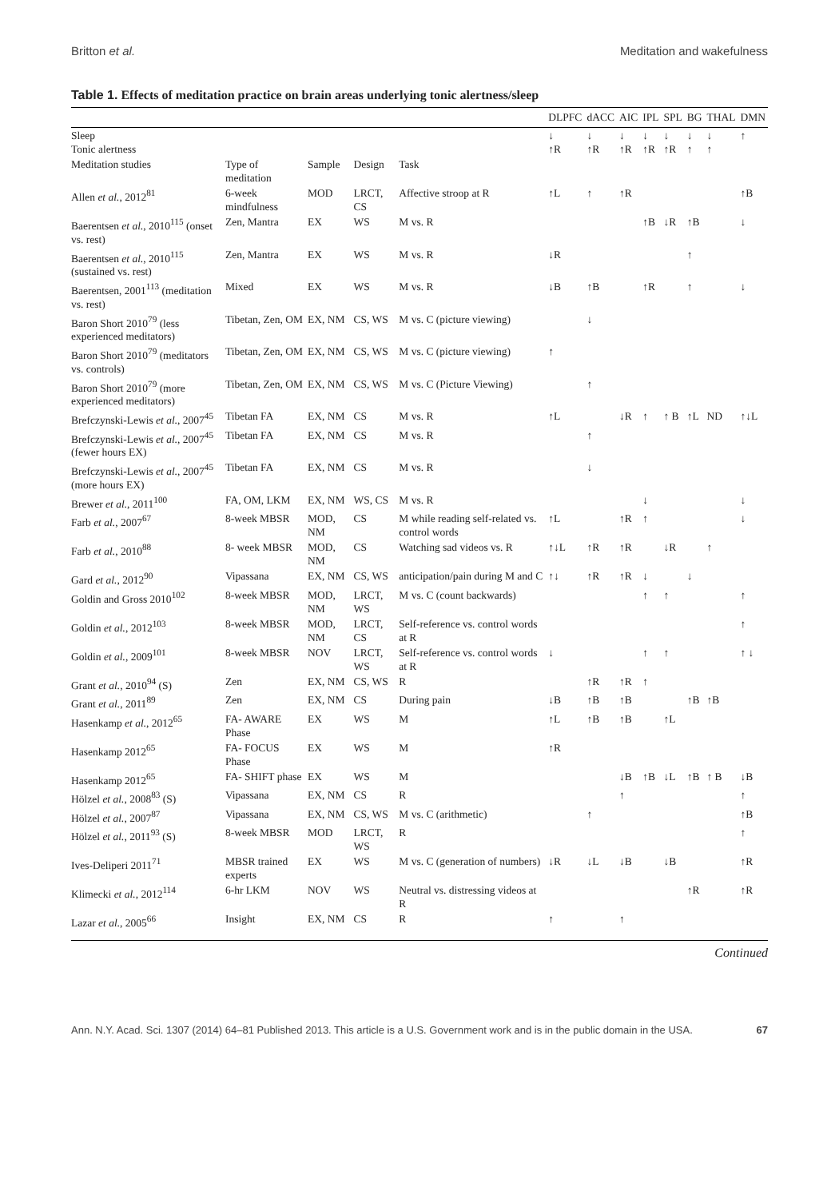Britton et al. Meditation and wakefulness
Table 1. Effects of meditation practice on brain areas underlying tonic alertness/sleep
| | | | | | DLPFC | dACC | AIC | IPL | SPL | BG | THAL | DMN |
| --- | --- | --- | --- | --- | --- | --- | --- | --- | --- | --- | --- | --- |
| Sleep Tonic alertness | | | | | ↓ ↑R | ↓ ↑R | ↓ ↑R | ↓ ↑R | ↓ ↑R | ↓ ↑ | ↓ ↑ | ↑ |
| Meditation studies | Type of meditation | Sample | Design | Task | | | | | | | | |
| Allen et al. , 2012<sup>81</sup> | 6-week mindfulness | MOD | LRCT, CS | Affective stroop at R | ↑L | ↑ | ↑R | | | | | ↑B |
| Baerentsen et al. , 2010<sup>115</sup> (onset vs. rest) | Zen, Mantra | EX | WS | M vs. R | | | | ↑B | ↓R | ↑B | | ↓ |
| Baerentsen et al. , 2010<sup>115</sup> (sustained vs. rest) | Zen, Mantra | EX | WS | M vs. R | ↓R | | | | | ↑ | | |
| Baerentsen, 2001<sup>113</sup> (meditation vs. rest) | Mixed | EX | WS | M vs. R | ↓B | ↑B | | ↑R | | ↑ | | ↓ |
| Baron Short 2010<sup>79</sup> (less experienced meditators) | Tibetan, Zen, OM | EX, NM | CS, WS | M vs. C (picture viewing) | | ↓ | | | | | | |
| Baron Short 2010<sup>79</sup> (meditators vs. controls) | Tibetan, Zen, OM | EX, NM | CS, WS | M vs. C (picture viewing) | ↑ | | | | | | | |
| Baron Short 2010<sup>79</sup> (more experienced meditators) | Tibetan, Zen, OM | EX, NM | CS, WS | M vs. C (Picture Viewing) | | ↑ | | | | | | |
| Brefczynski-Lewis et al. , 2007<sup>45</sup> | Tibetan FA | EX, NM | CS | M vs. R | ↑L | | ↓R | ↑ | ↑ B | ↑L | ND | ↑↓L |
| Brefczynski-Lewis et al. , 2007<sup>45</sup> (fewer hours EX) | Tibetan FA | EX, NM | CS | M vs. R | | ↑ | | | | | | |
| Brefczynski-Lewis et al. , 2007<sup>45</sup> (more hours EX) | Tibetan FA | EX, NM | CS | M vs. R | | ↓ | | | | | | |
| Brewer et al. , 2011<sup>100</sup> | FA, OM, LKM | EX, NM | WS, CS | M vs. R | | | | ↓ | | | | ↓ |
| Farb et al. , 2007<sup>67</sup> | 8-week MBSR | MOD, NM | CS | M while reading self-related vs. control words | ↑L | | ↑R | ↑ | | | | ↓ |
| Farb et al. , 2010<sup>88</sup> | 8- week MBSR | MOD, NM | CS | Watching sad videos vs. R | ↑↓L | ↑R | ↑R | | ↓R | | ↑ | |
| Gard et al. , 2012<sup>90</sup> | Vipassana | EX, NM | CS, WS | anticipation/pain during M and C | ↑↓ | ↑R | ↑R | ↓ | | ↓ | | |
| Goldin and Gross 2010<sup>102</sup> | 8-week MBSR | MOD, NM | LRCT, WS | M vs. C (count backwards) | | | | ↑ | ↑ | | | ↑ |
| Goldin et al. , 2012<sup>103</sup> | 8-week MBSR | MOD, NM | LRCT, CS | Self-reference vs. control words at R | | | | | | | | ↑ |
| Goldin et al. , 2009<sup>101</sup> | 8-week MBSR | NOV | LRCT, WS | Self-reference vs. control words at R | ↓ | | | ↑ | ↑ | | | ↑ ↓ |
| Grant et al. , 2010<sup>94</sup> (S) | Zen | EX, NM | CS, WS | R | | ↑R | ↑R | ↑ | | | | |
| Grant et al. , 2011<sup>89</sup> | Zen | EX, NM | CS | During pain | ↓B | ↑B | ↑B | | | ↑B | ↑B | |
| Hasenkamp et al. , 2012<sup>65</sup> | FA- AWARE Phase | EX | WS | M | ↑L | ↑B | ↑B | | ↑L | | | |
| Hasenkamp 2012<sup>65</sup> | FA- FOCUS Phase | EX | WS | M | ↑R | | | | | | | |
| Hasenkamp 2012<sup>65</sup> | FA- SHIFT phase | EX | WS | M | | | ↓B | ↑B | ↓L | ↑B | ↑ B | ↓B |
| Hölzel et al. , 2008<sup>83</sup> (S) | Vipassana | EX, NM | CS | R | | | ↑ | | | | | ↑ |
| Hölzel et al. , 2007<sup>87</sup> | Vipassana | EX, NM | CS, WS | M vs. C (arithmetic) | | ↑ | | | | | | ↑B |
| Hölzel et al. , 2011<sup>93</sup> (S) | 8-week MBSR | MOD | LRCT, WS | R | | | | | | | | ↑ |
| Ives-Deliperi 2011<sup>71</sup> | MBSR trained experts | EX | WS | M vs. C (generation of numbers) | ↓R | ↓L | ↓B | | ↓B | | | ↑R |
| Klimecki et al. , 2012<sup>114</sup> | 6-hr LKM | NOV | WS | Neutral vs. distressing videos at R | | | | | | ↑R | | ↑R |
| Lazar et al. , 2005<sup>66</sup> | Insight | EX, NM | CS | R | ↑ | | ↑ | | | | | |
Continued
Ann. N.Y. Acad. Sci. 1307 (2014) 64–81 Published 2013. This article is a U.S. Government work and is in the public domain in the USA.
67